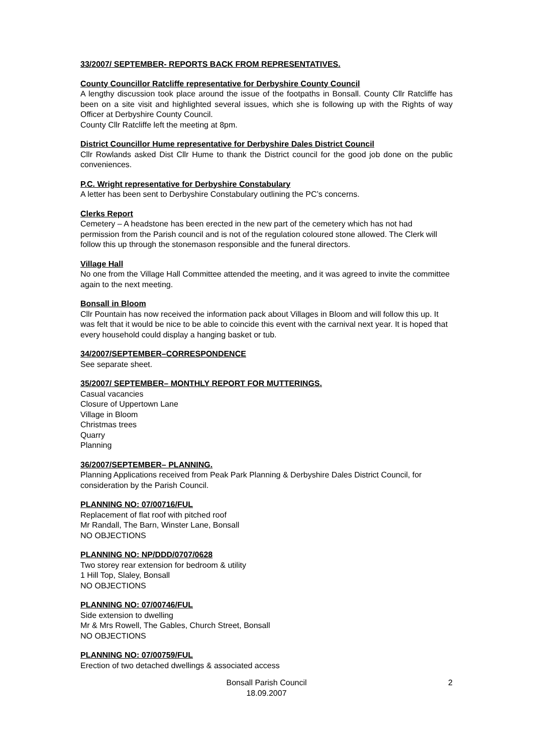33/2007/ SEPTEMBER- REPORTS BACK FROM REPRESENTATIVES.
County Councillor Ratcliffe representative for Derbyshire County Council
A lengthy discussion took place around the issue of the footpaths in Bonsall. County Cllr Ratcliffe has been on a site visit and highlighted several issues, which she is following up with the Rights of way Officer at Derbyshire County Council.
County Cllr Ratcliffe left the meeting at 8pm.
District Councillor Hume representative for Derbyshire Dales District Council
Cllr Rowlands asked Dist Cllr Hume to thank the District council for the good job done on the public conveniences.
P.C. Wright representative for Derbyshire Constabulary
A letter has been sent to Derbyshire Constabulary outlining the PC’s concerns.
Clerks Report
Cemetery – A headstone has been erected in the new part of the cemetery which has not had permission from the Parish council and is not of the regulation coloured stone allowed. The Clerk will follow this up through the stonemason responsible and the funeral directors.
Village Hall
No one from the Village Hall Committee attended the meeting, and it was agreed to invite the committee again to the next meeting.
Bonsall in Bloom
Cllr Pountain has now received the information pack about Villages in Bloom and will follow this up. It was felt that it would be nice to be able to coincide this event with the carnival next year. It is hoped that every household could display a hanging basket or tub.
34/2007/SEPTEMBER–CORRESPONDENCE
See separate sheet.
35/2007/ SEPTEMBER– MONTHLY REPORT FOR MUTTERINGS.
Casual vacancies
Closure of Uppertown Lane
Village in Bloom
Christmas trees
Quarry
Planning
36/2007/SEPTEMBER– PLANNING.
Planning Applications received from Peak Park Planning & Derbyshire Dales District Council, for consideration by the Parish Council.
PLANNING NO: 07/00716/FUL
Replacement of flat roof with pitched roof
Mr Randall, The Barn, Winster Lane, Bonsall
NO OBJECTIONS
PLANNING NO: NP/DDD/0707/0628
Two storey rear extension for bedroom & utility
1 Hill Top, Slaley, Bonsall
NO OBJECTIONS
PLANNING NO: 07/00746/FUL
Side extension to dwelling
Mr & Mrs Rowell, The Gables, Church Street, Bonsall
NO OBJECTIONS
PLANNING NO: 07/00759/FUL
Erection of two detached dwellings & associated access
Bonsall Parish Council
18.09.2007
2